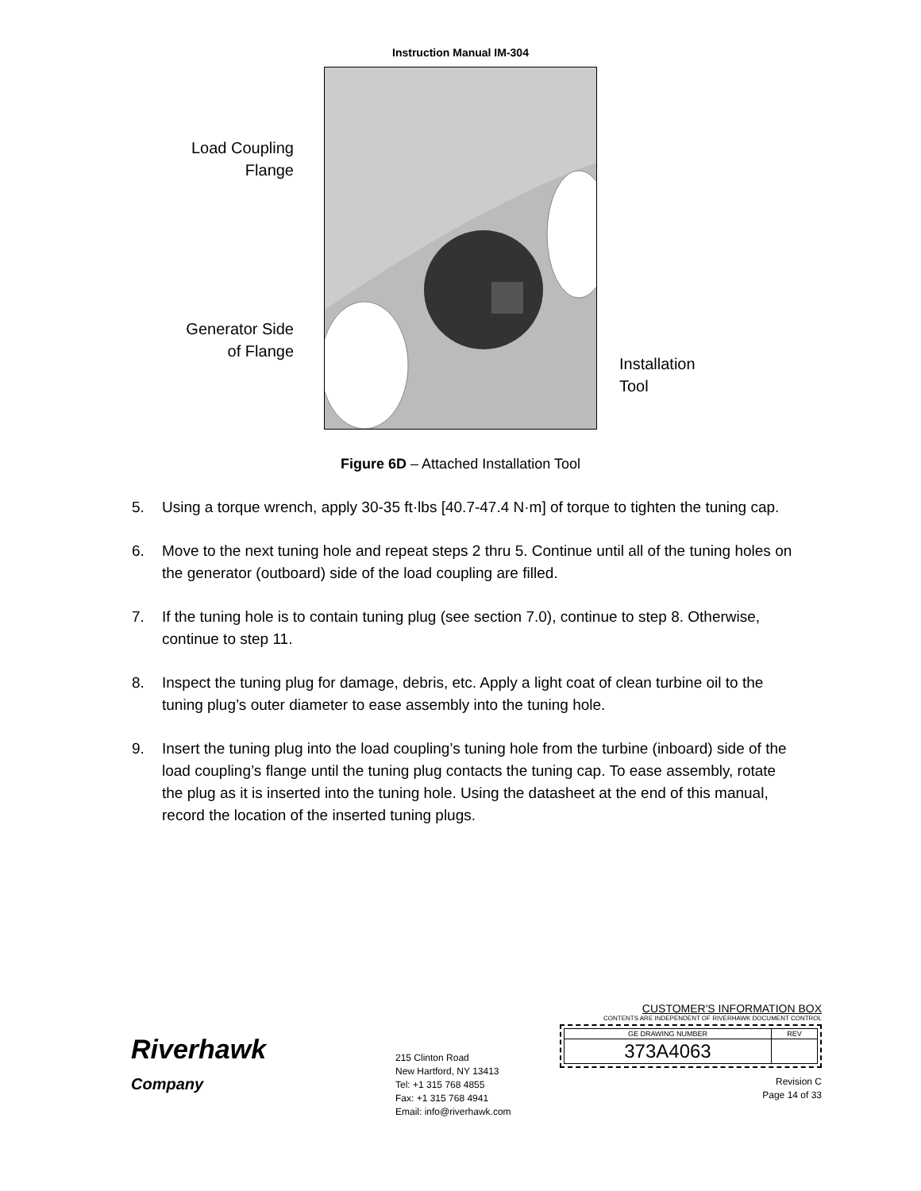Instruction Manual IM-304
Load Coupling
Flange
Generator Side
of Flange
Installation
Tool
Figure 6D – Attached Installation Tool
5. Using a torque wrench, apply 30-35 ft·lbs [40.7-47.4 N·m] of torque to tighten the tuning cap.
6. Move to the next tuning hole and repeat steps 2 thru 5. Continue until all of the tuning holes on the generator (outboard) side of the load coupling are filled.
7. If the tuning hole is to contain tuning plug (see section 7.0), continue to step 8. Otherwise, continue to step 11.
8. Inspect the tuning plug for damage, debris, etc. Apply a light coat of clean turbine oil to the tuning plug’s outer diameter to ease assembly into the tuning hole.
9. Insert the tuning plug into the load coupling’s tuning hole from the turbine (inboard) side of the load coupling’s flange until the tuning plug contacts the tuning cap. To ease assembly, rotate the plug as it is inserted into the tuning hole. Using the datasheet at the end of this manual, record the location of the inserted tuning plugs.
Riverhawk
Company
215 Clinton Road
New Hartford, NY 13413
Tel: +1 315 768 4855
Fax: +1 315 768 4941
Email: info@riverhawk.com
CUSTOMER'S INFORMATION BOX
CONTENTS ARE INDEPENDENT OF RIVERHAWK DOCUMENT CONTROL
| GE DRAWING NUMBER | REV |
| 373A4063 | |
Revision C
Page 14 of 33